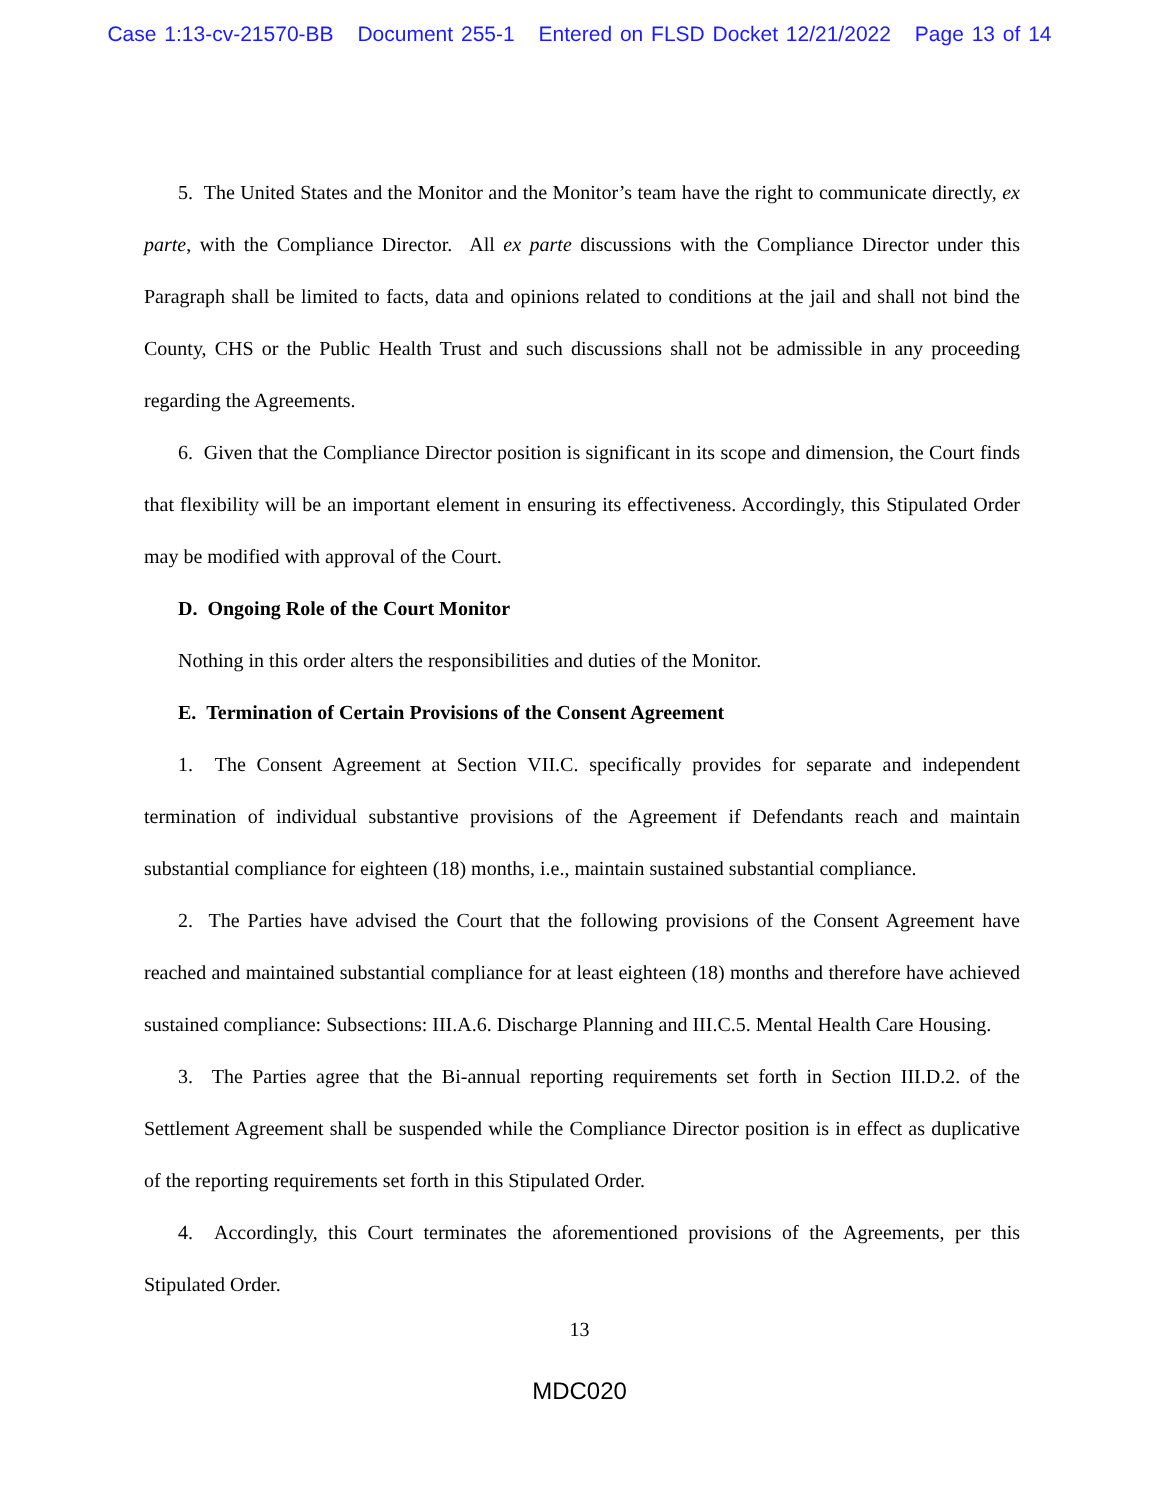Case 1:13-cv-21570-BB Document 255-1 Entered on FLSD Docket 12/21/2022 Page 13 of 14
5. The United States and the Monitor and the Monitor’s team have the right to communicate directly, ex parte, with the Compliance Director. All ex parte discussions with the Compliance Director under this Paragraph shall be limited to facts, data and opinions related to conditions at the jail and shall not bind the County, CHS or the Public Health Trust and such discussions shall not be admissible in any proceeding regarding the Agreements.
6. Given that the Compliance Director position is significant in its scope and dimension, the Court finds that flexibility will be an important element in ensuring its effectiveness. Accordingly, this Stipulated Order may be modified with approval of the Court.
D. Ongoing Role of the Court Monitor
Nothing in this order alters the responsibilities and duties of the Monitor.
E. Termination of Certain Provisions of the Consent Agreement
1. The Consent Agreement at Section VII.C. specifically provides for separate and independent termination of individual substantive provisions of the Agreement if Defendants reach and maintain substantial compliance for eighteen (18) months, i.e., maintain sustained substantial compliance.
2. The Parties have advised the Court that the following provisions of the Consent Agreement have reached and maintained substantial compliance for at least eighteen (18) months and therefore have achieved sustained compliance: Subsections: III.A.6. Discharge Planning and III.C.5. Mental Health Care Housing.
3. The Parties agree that the Bi-annual reporting requirements set forth in Section III.D.2. of the Settlement Agreement shall be suspended while the Compliance Director position is in effect as duplicative of the reporting requirements set forth in this Stipulated Order.
4. Accordingly, this Court terminates the aforementioned provisions of the Agreements, per this Stipulated Order.
13
MDC020